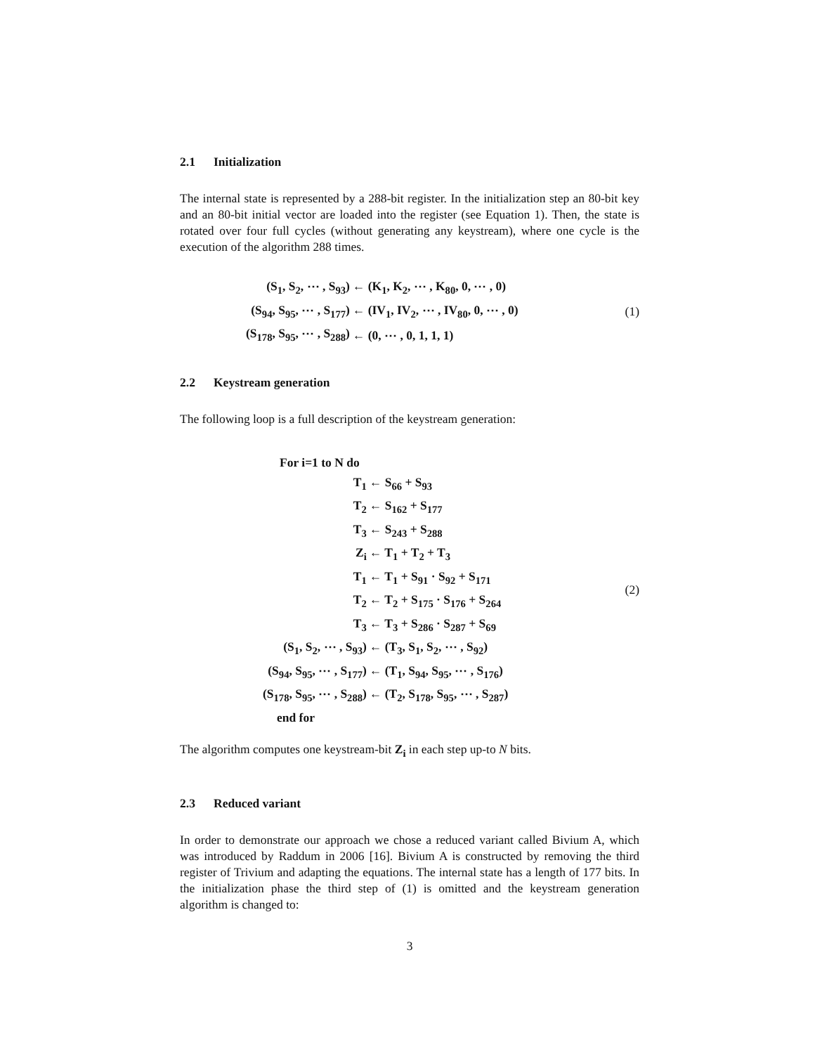2.1 Initialization
The internal state is represented by a 288-bit register. In the initialization step an 80-bit key and an 80-bit initial vector are loaded into the register (see Equation 1). Then, the state is rotated over four full cycles (without generating any keystream), where one cycle is the execution of the algorithm 288 times.
| (S<sub>1</sub>, S<sub>2</sub>, ⋯ , S<sub>93</sub>) | ← (K<sub>1</sub>, K<sub>2</sub>, ⋯ , K<sub>80</sub>, 0, ⋯ , 0) |
| (S<sub>94</sub>, S<sub>95</sub>, ⋯ , S<sub>177</sub>) | ← (IV<sub>1</sub>, IV<sub>2</sub>, ⋯ , IV<sub>80</sub>, 0, ⋯ , 0) |
| (S<sub>178</sub>, S<sub>95</sub>, ⋯ , S<sub>288</sub>) | ← (0, ⋯ , 0, 1, 1, 1) |
(1)
2.2 Keystream generation
The following loop is a full description of the keystream generation:
| For i=1 to N do | |
| T<sub>1</sub> | ← S<sub>66</sub> + S<sub>93</sub> |
| T<sub>2</sub> | ← S<sub>162</sub> + S<sub>177</sub> |
| T<sub>3</sub> | ← S<sub>243</sub> + S<sub>288</sub> |
| Z<sub>i</sub> | ← T<sub>1</sub> + T<sub>2</sub> + T<sub>3</sub> |
| T<sub>1</sub> | ← T<sub>1</sub> + S<sub>91</sub> · S<sub>92</sub> + S<sub>171</sub> |
| T<sub>2</sub> | ← T<sub>2</sub> + S<sub>175</sub> · S<sub>176</sub> + S<sub>264</sub> |
| T<sub>3</sub> | ← T<sub>3</sub> + S<sub>286</sub> · S<sub>287</sub> + S<sub>69</sub> |
| (S<sub>1</sub>, S<sub>2</sub>, ⋯ , S<sub>93</sub>) | ← (T<sub>3</sub>, S<sub>1</sub>, S<sub>2</sub>, ⋯ , S<sub>92</sub>) |
| (S<sub>94</sub>, S<sub>95</sub>, ⋯ , S<sub>177</sub>) | ← (T<sub>1</sub>, S<sub>94</sub>, S<sub>95</sub>, ⋯ , S<sub>176</sub>) |
| (S<sub>178</sub>, S<sub>95</sub>, ⋯ , S<sub>288</sub>) | ← (T<sub>2</sub>, S<sub>178</sub>, S<sub>95</sub>, ⋯ , S<sub>287</sub>) |
| end for | |
(2)
The algorithm computes one keystream-bit Z<sub>i</sub> in each step up-to N bits.
2.3 Reduced variant
In order to demonstrate our approach we chose a reduced variant called Bivium A, which was introduced by Raddum in 2006 [16]. Bivium A is constructed by removing the third register of Trivium and adapting the equations. The internal state has a length of 177 bits. In the initialization phase the third step of (1) is omitted and the keystream generation algorithm is changed to:
3